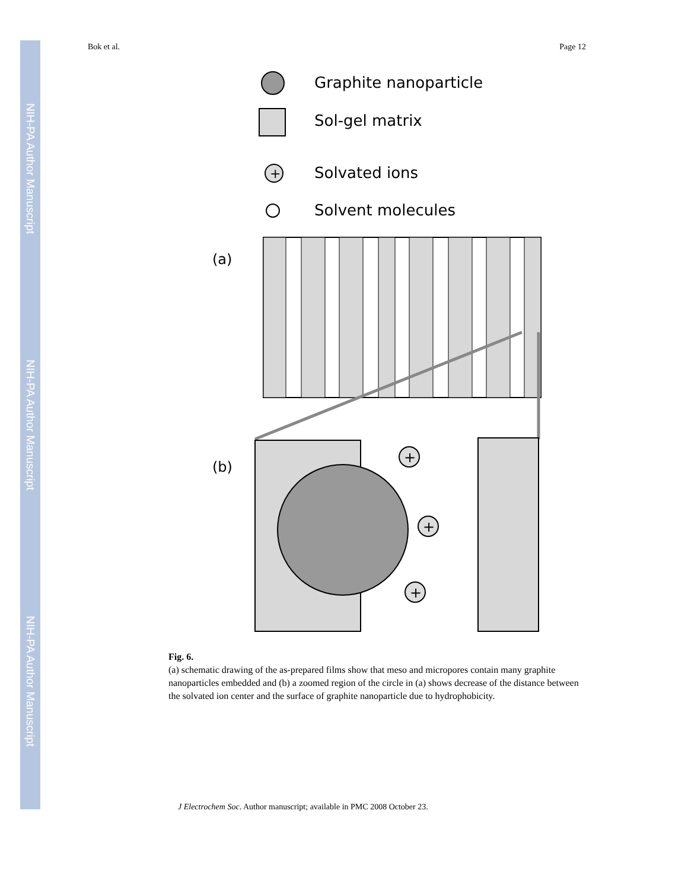NIH-PA Author Manuscript
NIH-PA Author Manuscript
NIH-PA Author Manuscript
Bok et al. Page 12
Graphite nanoparticle
Sol-gel matrix
+
Solvated ions
Solvent molecules
(a)
(b)
+
+
+
Fig. 6.
(a) schematic drawing of the as-prepared films show that meso and micropores contain many graphite nanoparticles embedded and (b) a zoomed region of the circle in (a) shows decrease of the distance between the solvated ion center and the surface of graphite nanoparticle due to hydrophobicity.
J Electrochem Soc. Author manuscript; available in PMC 2008 October 23.